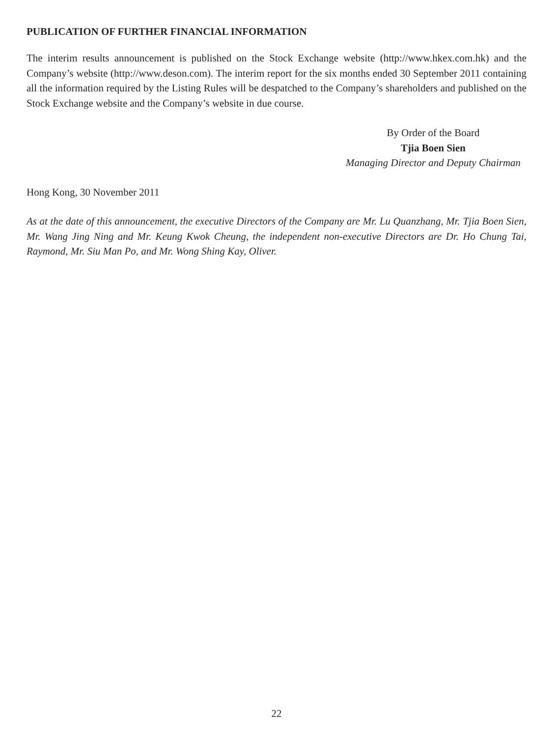PUBLICATION OF FURTHER FINANCIAL INFORMATION
The interim results announcement is published on the Stock Exchange website (http://www.hkex.com.hk) and the Company’s website (http://www.deson.com). The interim report for the six months ended 30 September 2011 containing all the information required by the Listing Rules will be despatched to the Company’s shareholders and published on the Stock Exchange website and the Company’s website in due course.
By Order of the Board
Tjia Boen Sien
Managing Director and Deputy Chairman
Hong Kong, 30 November 2011
As at the date of this announcement, the executive Directors of the Company are Mr. Lu Quanzhang, Mr. Tjia Boen Sien, Mr. Wang Jing Ning and Mr. Keung Kwok Cheung, the independent non-executive Directors are Dr. Ho Chung Tai, Raymond, Mr. Siu Man Po, and Mr. Wong Shing Kay, Oliver.
22